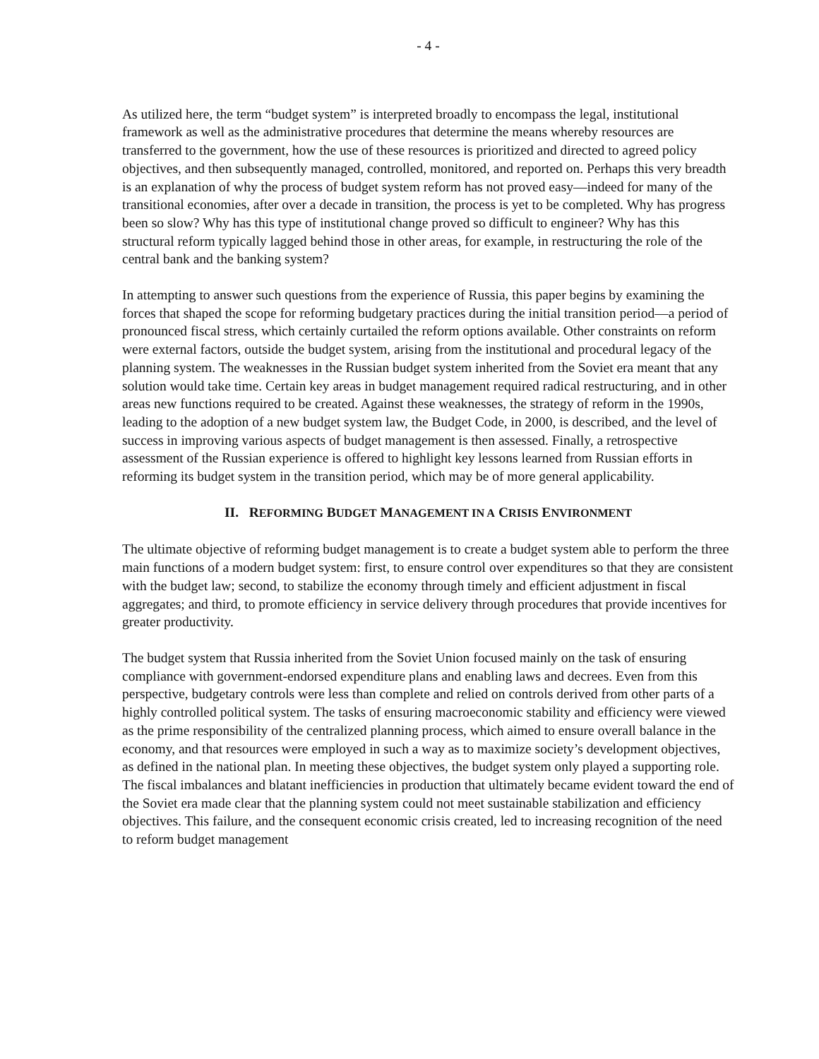- 4 -
As utilized here, the term “budget system” is interpreted broadly to encompass the legal, institutional framework as well as the administrative procedures that determine the means whereby resources are transferred to the government, how the use of these resources is prioritized and directed to agreed policy objectives, and then subsequently managed, controlled, monitored, and reported on. Perhaps this very breadth is an explanation of why the process of budget system reform has not proved easy—indeed for many of the transitional economies, after over a decade in transition, the process is yet to be completed. Why has progress been so slow? Why has this type of institutional change proved so difficult to engineer? Why has this structural reform typically lagged behind those in other areas, for example, in restructuring the role of the central bank and the banking system?
In attempting to answer such questions from the experience of Russia, this paper begins by examining the forces that shaped the scope for reforming budgetary practices during the initial transition period—a period of pronounced fiscal stress, which certainly curtailed the reform options available. Other constraints on reform were external factors, outside the budget system, arising from the institutional and procedural legacy of the planning system. The weaknesses in the Russian budget system inherited from the Soviet era meant that any solution would take time. Certain key areas in budget management required radical restructuring, and in other areas new functions required to be created. Against these weaknesses, the strategy of reform in the 1990s, leading to the adoption of a new budget system law, the Budget Code, in 2000, is described, and the level of success in improving various aspects of budget management is then assessed. Finally, a retrospective assessment of the Russian experience is offered to highlight key lessons learned from Russian efforts in reforming its budget system in the transition period, which may be of more general applicability.
II. REFORMING BUDGET MANAGEMENT IN A CRISIS ENVIRONMENT
The ultimate objective of reforming budget management is to create a budget system able to perform the three main functions of a modern budget system: first, to ensure control over expenditures so that they are consistent with the budget law; second, to stabilize the economy through timely and efficient adjustment in fiscal aggregates; and third, to promote efficiency in service delivery through procedures that provide incentives for greater productivity.
The budget system that Russia inherited from the Soviet Union focused mainly on the task of ensuring compliance with government-endorsed expenditure plans and enabling laws and decrees. Even from this perspective, budgetary controls were less than complete and relied on controls derived from other parts of a highly controlled political system. The tasks of ensuring macroeconomic stability and efficiency were viewed as the prime responsibility of the centralized planning process, which aimed to ensure overall balance in the economy, and that resources were employed in such a way as to maximize society’s development objectives, as defined in the national plan. In meeting these objectives, the budget system only played a supporting role. The fiscal imbalances and blatant inefficiencies in production that ultimately became evident toward the end of the Soviet era made clear that the planning system could not meet sustainable stabilization and efficiency objectives. This failure, and the consequent economic crisis created, led to increasing recognition of the need to reform budget management